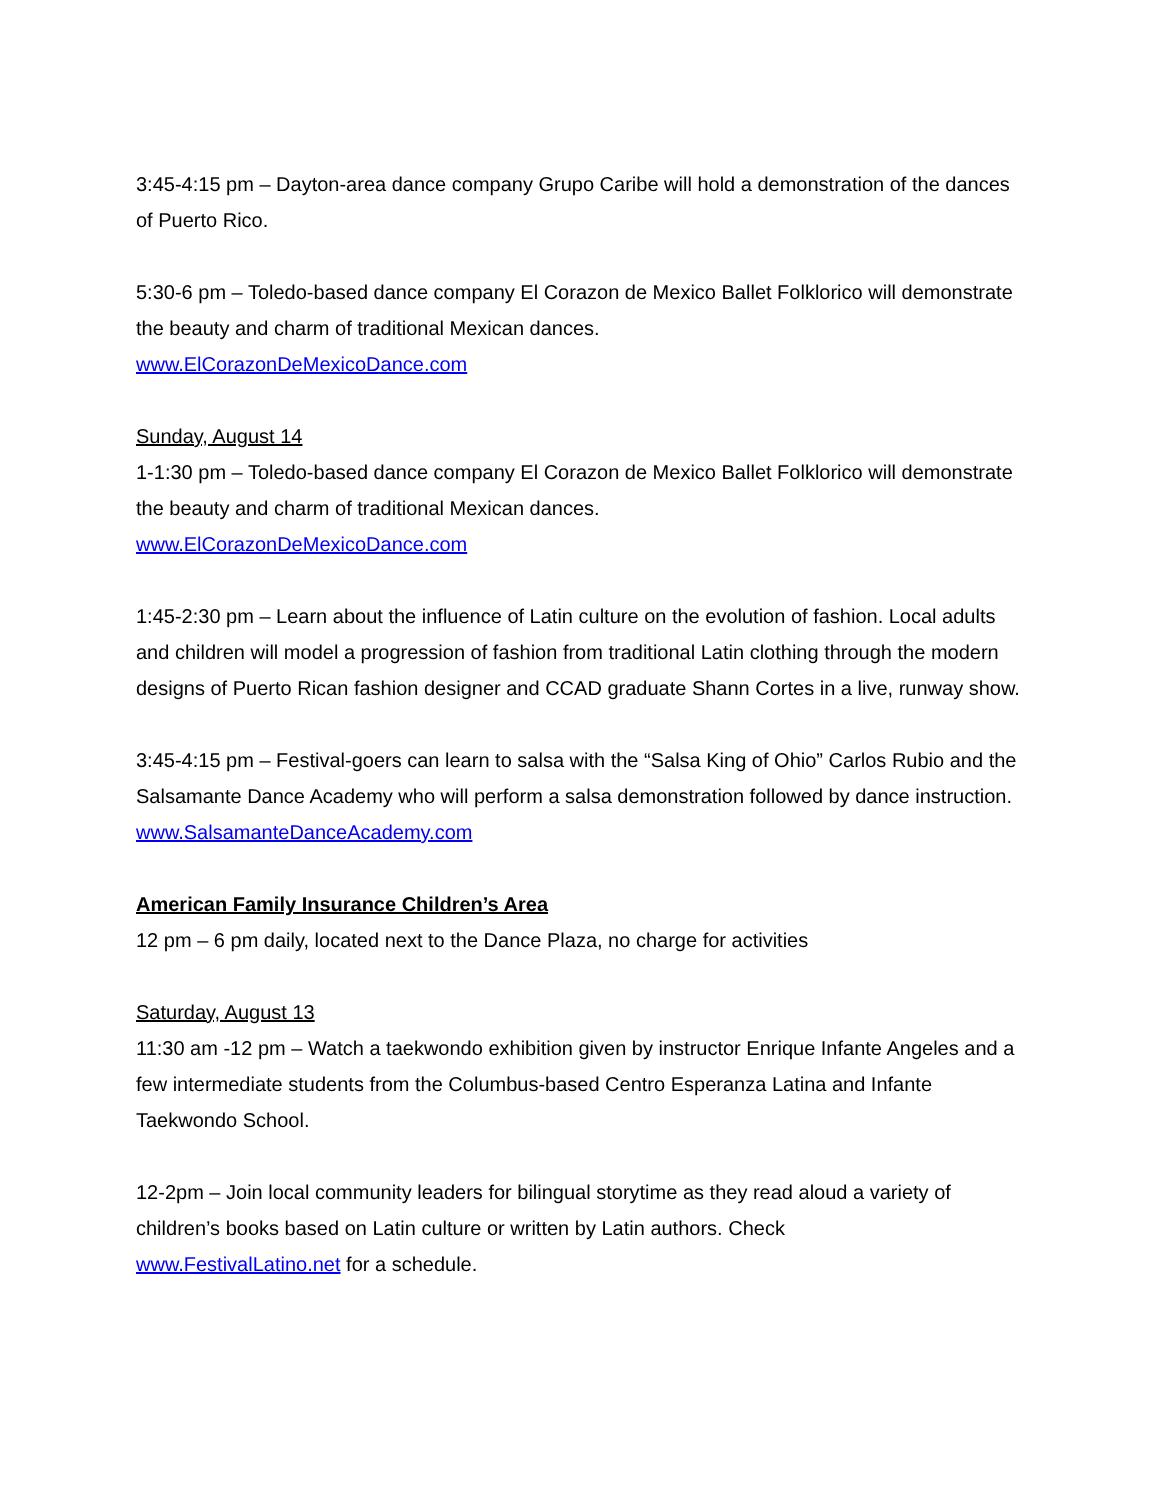3:45-4:15 pm – Dayton-area dance company Grupo Caribe will hold a demonstration of the dances of Puerto Rico.
5:30-6 pm – Toledo-based dance company El Corazon de Mexico Ballet Folklorico will demonstrate the beauty and charm of traditional Mexican dances.
www.ElCorazonDeMexicoDance.com
Sunday, August 14
1-1:30 pm – Toledo-based dance company El Corazon de Mexico Ballet Folklorico will demonstrate the beauty and charm of traditional Mexican dances.
www.ElCorazonDeMexicoDance.com
1:45-2:30 pm – Learn about the influence of Latin culture on the evolution of fashion. Local adults and children will model a progression of fashion from traditional Latin clothing through the modern designs of Puerto Rican fashion designer and CCAD graduate Shann Cortes in a live, runway show.
3:45-4:15 pm – Festival-goers can learn to salsa with the “Salsa King of Ohio” Carlos Rubio and the Salsamante Dance Academy who will perform a salsa demonstration followed by dance instruction. www.SalsamanteDanceAcademy.com
American Family Insurance Children’s Area
12 pm – 6 pm daily, located next to the Dance Plaza, no charge for activities
Saturday, August 13
11:30 am -12 pm – Watch a taekwondo exhibition given by instructor Enrique Infante Angeles and a few intermediate students from the Columbus-based Centro Esperanza Latina and Infante Taekwondo School.
12-2pm – Join local community leaders for bilingual storytime as they read aloud a variety of children’s books based on Latin culture or written by Latin authors. Check
www.FestivalLatino.net for a schedule.